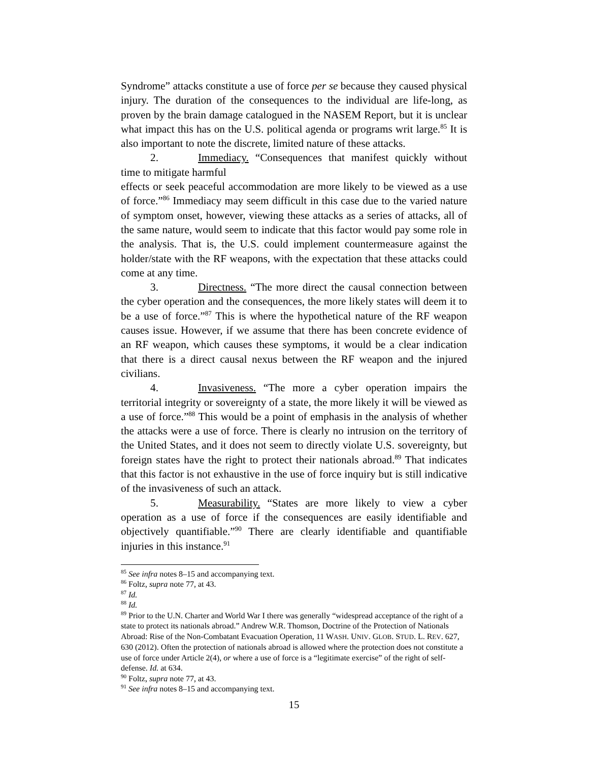Syndrome” attacks constitute a use of force per se because they caused physical injury. The duration of the consequences to the individual are life-long, as proven by the brain damage catalogued in the NASEM Report, but it is unclear what impact this has on the U.S. political agenda or programs writ large.<sup>85</sup> It is also important to note the discrete, limited nature of these attacks.
2. Immediacy. “Consequences that manifest quickly without time to mitigate harmful
effects or seek peaceful accommodation are more likely to be viewed as a use of force.”<sup>86</sup> Immediacy may seem difficult in this case due to the varied nature of symptom onset, however, viewing these attacks as a series of attacks, all of the same nature, would seem to indicate that this factor would pay some role in the analysis. That is, the U.S. could implement countermeasure against the holder/state with the RF weapons, with the expectation that these attacks could come at any time.
3. Directness. “The more direct the causal connection between the cyber operation and the consequences, the more likely states will deem it to be a use of force.”<sup>87</sup> This is where the hypothetical nature of the RF weapon causes issue. However, if we assume that there has been concrete evidence of an RF weapon, which causes these symptoms, it would be a clear indication that there is a direct causal nexus between the RF weapon and the injured civilians.
4. Invasiveness. “The more a cyber operation impairs the territorial integrity or sovereignty of a state, the more likely it will be viewed as a use of force.”<sup>88</sup> This would be a point of emphasis in the analysis of whether the attacks were a use of force. There is clearly no intrusion on the territory of the United States, and it does not seem to directly violate U.S. sovereignty, but foreign states have the right to protect their nationals abroad.<sup>89</sup> That indicates that this factor is not exhaustive in the use of force inquiry but is still indicative of the invasiveness of such an attack.
5. Measurability. “States are more likely to view a cyber operation as a use of force if the consequences are easily identifiable and objectively quantifiable.”<sup>90</sup> There are clearly identifiable and quantifiable injuries in this instance.<sup>91</sup>
<sup>85</sup> See infra notes 8–15 and accompanying text.
<sup>86</sup> Foltz, supra note 77, at 43.
<sup>87</sup> Id.
<sup>88</sup> Id.
<sup>89</sup> Prior to the U.N. Charter and World War I there was generally “widespread acceptance of the right of a state to protect its nationals abroad.” Andrew W.R. Thomson, Doctrine of the Protection of Nationals Abroad: Rise of the Non-Combatant Evacuation Operation, 11 WASH. UNIV. GLOB. STUD. L. REV. 627, 630 (2012). Often the protection of nationals abroad is allowed where the protection does not constitute a use of force under Article 2(4), or where a use of force is a “legitimate exercise” of the right of self-defense. Id. at 634.
<sup>90</sup> Foltz, supra note 77, at 43.
<sup>91</sup> See infra notes 8–15 and accompanying text.
15